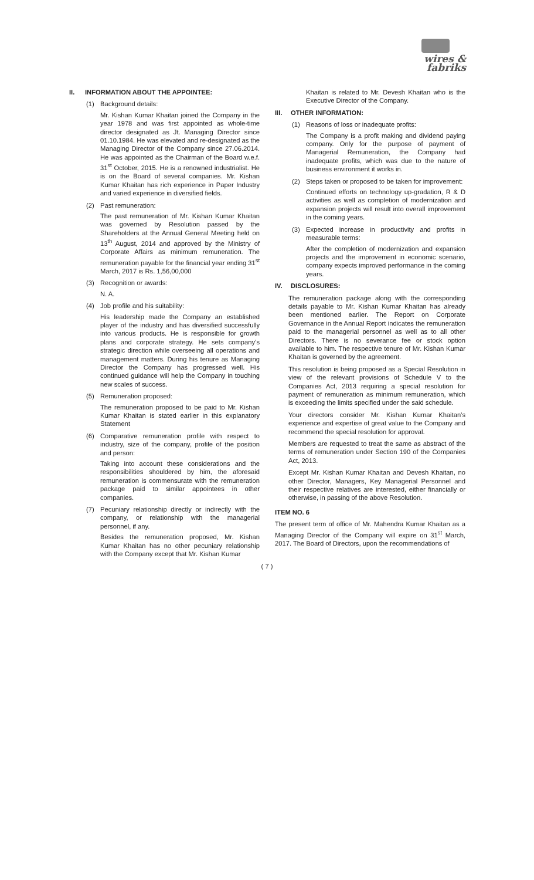wires & fabriks
II. INFORMATION ABOUT THE APPOINTEE:
(1) Background details:
Mr. Kishan Kumar Khaitan joined the Company in the year 1978 and was first appointed as whole-time director designated as Jt. Managing Director since 01.10.1984. He was elevated and re-designated as the Managing Director of the Company since 27.06.2014. He was appointed as the Chairman of the Board w.e.f. 31<sup>st</sup> October, 2015. He is a renowned industrialist. He is on the Board of several companies. Mr. Kishan Kumar Khaitan has rich experience in Paper Industry and varied experience in diversified fields.
(2) Past remuneration:
The past remuneration of Mr. Kishan Kumar Khaitan was governed by Resolution passed by the Shareholders at the Annual General Meeting held on 13<sup>th</sup> August, 2014 and approved by the Ministry of Corporate Affairs as minimum remuneration. The remuneration payable for the financial year ending 31<sup>st</sup> March, 2017 is Rs. 1,56,00,000
(3) Recognition or awards:
N. A.
(4) Job profile and his suitability:
His leadership made the Company an established player of the industry and has diversified successfully into various products. He is responsible for growth plans and corporate strategy. He sets company’s strategic direction while overseeing all operations and management matters. During his tenure as Managing Director the Company has progressed well. His continued guidance will help the Company in touching new scales of success.
(5) Remuneration proposed:
The remuneration proposed to be paid to Mr. Kishan Kumar Khaitan is stated earlier in this explanatory Statement
(6) Comparative remuneration profile with respect to industry, size of the company, profile of the position and person:
Taking into account these considerations and the responsibilities shouldered by him, the aforesaid remuneration is commensurate with the remuneration package paid to similar appointees in other companies.
(7) Pecuniary relationship directly or indirectly with the company, or relationship with the managerial personnel, if any.
Besides the remuneration proposed, Mr. Kishan Kumar Khaitan has no other pecuniary relationship with the Company except that Mr. Kishan Kumar
Khaitan is related to Mr. Devesh Khaitan who is the Executive Director of the Company.
III. OTHER INFORMATION:
(1) Reasons of loss or inadequate profits:
The Company is a profit making and dividend paying company. Only for the purpose of payment of Managerial Remuneration, the Company had inadequate profits, which was due to the nature of business environment it works in.
(2) Steps taken or proposed to be taken for improvement:
Continued efforts on technology up-gradation, R & D activities as well as completion of modernization and expansion projects will result into overall improvement in the coming years.
(3) Expected increase in productivity and profits in measurable terms:
After the completion of modernization and expansion projects and the improvement in economic scenario, company expects improved performance in the coming years.
IV. DISCLOSURES:
The remuneration package along with the corresponding details payable to Mr. Kishan Kumar Khaitan has already been mentioned earlier. The Report on Corporate Governance in the Annual Report indicates the remuneration paid to the managerial personnel as well as to all other Directors. There is no severance fee or stock option available to him. The respective tenure of Mr. Kishan Kumar Khaitan is governed by the agreement.
This resolution is being proposed as a Special Resolution in view of the relevant provisions of Schedule V to the Companies Act, 2013 requiring a special resolution for payment of remuneration as minimum remuneration, which is exceeding the limits specified under the said schedule.
Your directors consider Mr. Kishan Kumar Khaitan’s experience and expertise of great value to the Company and recommend the special resolution for approval.
Members are requested to treat the same as abstract of the terms of remuneration under Section 190 of the Companies Act, 2013.
Except Mr. Kishan Kumar Khaitan and Devesh Khaitan, no other Director, Managers, Key Managerial Personnel and their respective relatives are interested, either financially or otherwise, in passing of the above Resolution.
ITEM NO. 6
The present term of office of Mr. Mahendra Kumar Khaitan as a Managing Director of the Company will expire on 31<sup>st</sup> March, 2017. The Board of Directors, upon the recommendations of
( 7 )